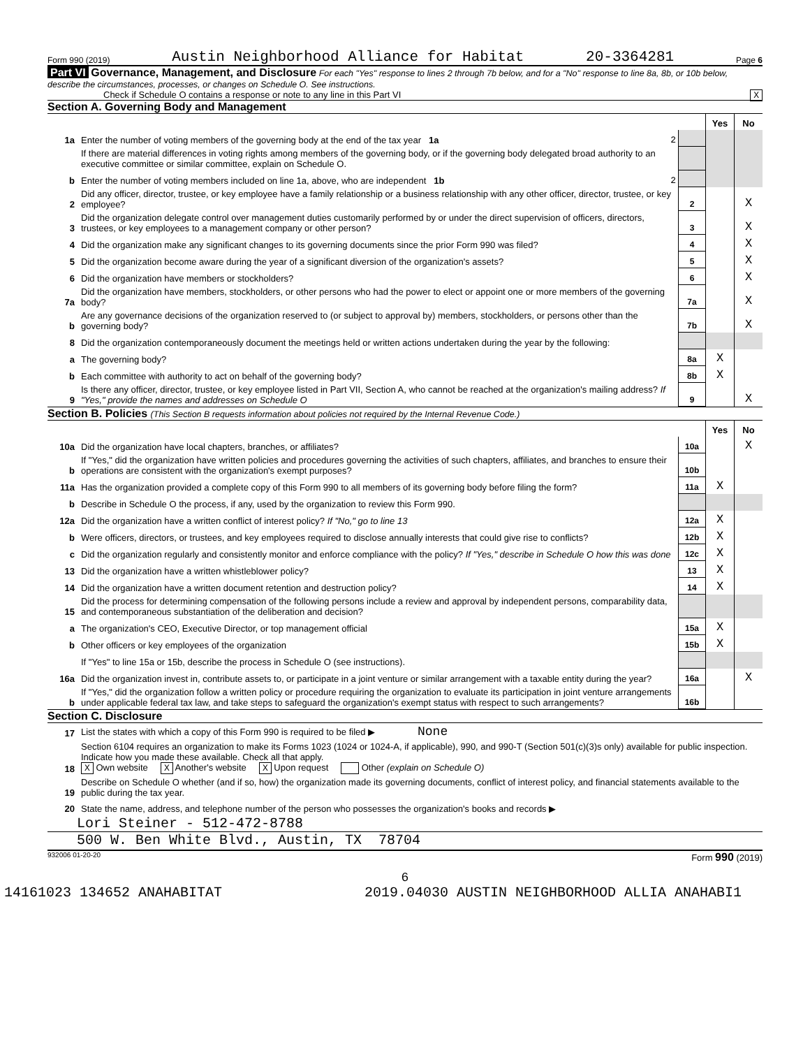Form 990 (2019) Austin Neighborhood Alliance for Habitat 20-3364281 Page 6
Part VI Governance, Management, and Disclosure For each "Yes" response to lines 2 through 7b below, and for a "No" response to line 8a, 8b, or 10b below, describe the circumstances, processes, or changes on Schedule O. See instructions.
Check if Schedule O contains a response or note to any line in this Part VI X
Section A. Governing Body and Management
| | | | Yes | No |
| 1a | Enter the number of voting members of the governing body at the end of the tax year 1a 2 | | | |
| | If there are material differences in voting rights among members of the governing body, or if the governing body delegated broad authority to an executive committee or similar committee, explain on Schedule O. | | | |
| b | Enter the number of voting members included on line 1a, above, who are independent 1b 2 | | | |
| 2 | Did any officer, director, trustee, or key employee have a family relationship or a business relationship with any other officer, director, trustee, or key employee? | 2 | | X |
| 3 | Did the organization delegate control over management duties customarily performed by or under the direct supervision of officers, directors, trustees, or key employees to a management company or other person? | 3 | | X |
| 4 | Did the organization make any significant changes to its governing documents since the prior Form 990 was filed? | 4 | | X |
| 5 | Did the organization become aware during the year of a significant diversion of the organization's assets? | 5 | | X |
| 6 | Did the organization have members or stockholders? | 6 | | X |
| 7a | Did the organization have members, stockholders, or other persons who had the power to elect or appoint one or more members of the governing body? | 7a | | X |
| b | Are any governance decisions of the organization reserved to (or subject to approval by) members, stockholders, or persons other than the governing body? | 7b | | X |
| 8 | Did the organization contemporaneously document the meetings held or written actions undertaken during the year by the following: | | | |
| a | The governing body? | 8a | X | |
| b | Each committee with authority to act on behalf of the governing body? | 8b | X | |
| 9 | Is there any officer, director, trustee, or key employee listed in Part VII, Section A, who cannot be reached at the organization's mailing address? If "Yes," provide the names and addresses on Schedule O | 9 | | X |
Section B. Policies (This Section B requests information about policies not required by the Internal Revenue Code.)
| | | | Yes | No |
| 10a | Did the organization have local chapters, branches, or affiliates? | 10a | | X |
| b | If "Yes," did the organization have written policies and procedures governing the activities of such chapters, affiliates, and branches to ensure their operations are consistent with the organization's exempt purposes? | 10b | | |
| 11a | Has the organization provided a complete copy of this Form 990 to all members of its governing body before filing the form? | 11a | X | |
| b | Describe in Schedule O the process, if any, used by the organization to review this Form 990. | | | |
| 12a | Did the organization have a written conflict of interest policy? If "No," go to line 13 | 12a | X | |
| b | Were officers, directors, or trustees, and key employees required to disclose annually interests that could give rise to conflicts? | 12b | X | |
| c | Did the organization regularly and consistently monitor and enforce compliance with the policy? If "Yes," describe in Schedule O how this was done | 12c | X | |
| 13 | Did the organization have a written whistleblower policy? | 13 | X | |
| 14 | Did the organization have a written document retention and destruction policy? | 14 | X | |
| 15 | Did the process for determining compensation of the following persons include a review and approval by independent persons, comparability data, and contemporaneous substantiation of the deliberation and decision? | | | |
| a | The organization's CEO, Executive Director, or top management official | 15a | X | |
| b | Other officers or key employees of the organization | 15b | X | |
| | If "Yes" to line 15a or 15b, describe the process in Schedule O (see instructions). | | | |
| 16a | Did the organization invest in, contribute assets to, or participate in a joint venture or similar arrangement with a taxable entity during the year? | 16a | | X |
| b | If "Yes," did the organization follow a written policy or procedure requiring the organization to evaluate its participation in joint venture arrangements under applicable federal tax law, and take steps to safeguard the organization's exempt status with respect to such arrangements? | 16b | | |
Section C. Disclosure
| 17 | List the states with which a copy of this Form 990 is required to be filed ▶ None |
| 18 | Section 6104 requires an organization to make its Forms 1023 (1024 or 1024-A, if applicable), 990, and 990-T (Section 501(c)(3)s only) available for public inspection. Indicate how you made these available. Check all that apply. X Own website X Another's website X Upon request Other (explain on Schedule O) |
| 19 | Describe on Schedule O whether (and if so, how) the organization made its governing documents, conflict of interest policy, and financial statements available to the public during the tax year. |
| 20 | State the name, address, and telephone number of the person who possesses the organization's books and records ▶ |
Lori Steiner - 512-472-8788
500 W. Ben White Blvd., Austin, TX 78704
932006 01-20-20 Form 990 (2019)
6
14161023 134652 ANAHABITAT 2019.04030 AUSTIN NEIGHBORHOOD ALLIA ANAHABI1